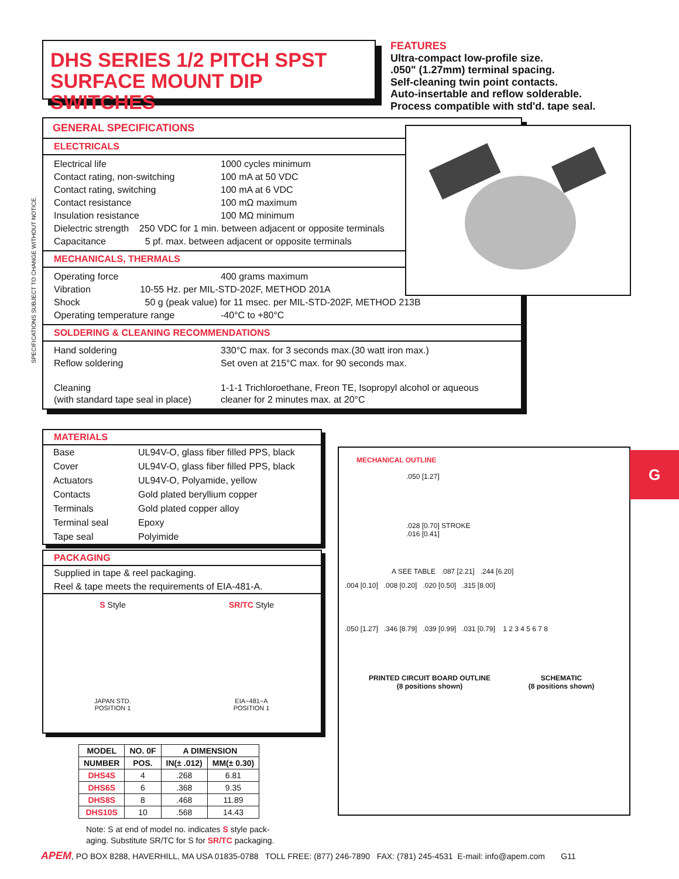SPECIFICATIONS SUBJECT TO CHANGE WITHOUT NOTICE.
DHS SERIES 1/2 PITCH SPST SURFACE MOUNT DIP SWITCHES
FEATURES
Ultra-compact low-profile size.
.050" (1.27mm) terminal spacing.
Self-cleaning twin point contacts.
Auto-insertable and reflow solderable.
Process compatible with std'd. tape seal.
GENERAL SPECIFICATIONS
ELECTRICALS
| Electrical life | 1000 cycles minimum |
| Contact rating, non-switching | 100 mA at 50 VDC |
| Contact rating, switching | 100 mA at 6 VDC |
| Contact resistance | 100 mΩ maximum |
| Insulation resistance | 100 MΩ minimum |
| Dielectric strength 250 VDC for 1 min. between adjacent or opposite terminals | |
| Capacitance 5 pf. max. between adjacent or opposite terminals | |
MECHANICALS, THERMALS
| Operating force | 400 grams maximum |
| Vibration 10-55 Hz. per MIL-STD-202F, METHOD 201A | |
| Shock 50 g (peak value) for 11 msec. per MIL-STD-202F, METHOD 213B | |
| Operating temperature range | -40°C to +80°C |
SOLDERING & CLEANING RECOMMENDATIONS
| Hand soldering | 330°C max. for 3 seconds max.(30 watt iron max.) |
| Reflow soldering | Set oven at 215°C max. for 90 seconds max. |
| Cleaning (with standard tape seal in place) | 1-1-1 Trichloroethane, Freon TE, Isopropyl alcohol or aqueous cleaner for 2 minutes max. at 20°C |
MATERIALS
| Base | UL94V-O, glass fiber filled PPS, black |
| Cover | UL94V-O, glass fiber filled PPS, black |
| Actuators | UL94V-O, Polyamide, yellow |
| Contacts | Gold plated beryllium copper |
| Terminals | Gold plated copper alloy |
| Terminal seal | Epoxy |
| Tape seal | Polyimide |
PACKAGING
Supplied in tape & reel packaging.
Reel & tape meets the requirements of EIA-481-A.
S Style
JAPAN STD.
POSITION 1
SR/TC Style
EIA−481−A
POSITION 1
| MODEL | NO. 0F | A DIMENSION | |
| --- | --- | --- | --- |
| NUMBER | POS. | IN(± .012) | MM(± 0.30) |
| DHS4S | 4 | .268 | 6.81 |
| DHS6S | 6 | .368 | 9.35 |
| DHS8S | 8 | .468 | 11.89 |
| DHS10S | 10 | .568 | 14.43 |
Note: S at end of model no. indicates S style pack-
aging. Substitute SR/TC for S for SR/TC packaging.
MECHANICAL OUTLINE
.050 [1.27]
.028 [0.70] STROKE
.016 [0.41]
A SEE TABLE .087 [2.21] .244 [6.20]
.004 [0.10] .008 [0.20] .020 [0.50] .315 [8.00]
.050 [1.27] .346 [8.79] .039 [0.99] .031 [0.79] 1 2 3 4 5 6 7 8
PRINTED CIRCUIT BOARD OUTLINE
(8 positions shown)
SCHEMATIC
(8 positions shown)
G
APEM, PO BOX 8288, HAVERHILL, MA USA 01835-0788 TOLL FREE: (877) 246-7890 FAX: (781) 245-4531 E-mail: info@apem.com G11